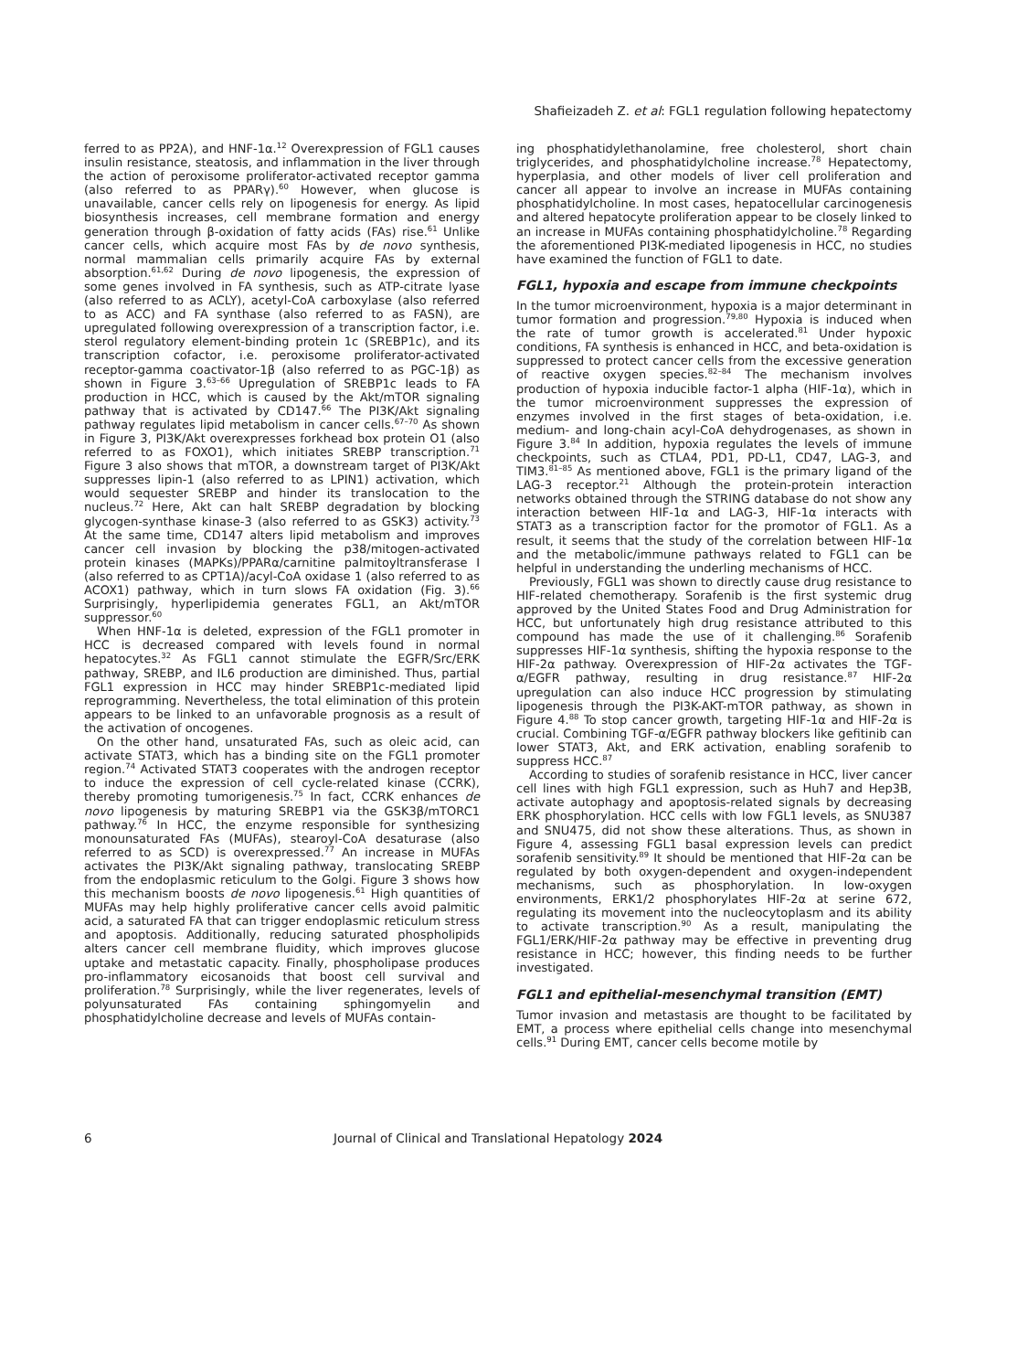Shafieizadeh Z. et al: FGL1 regulation following hepatectomy
ferred to as PP2A), and HNF-1α.<sup>12</sup> Overexpression of FGL1 causes insulin resistance, steatosis, and inflammation in the liver through the action of peroxisome proliferator-activated receptor gamma (also referred to as PPARγ).<sup>60</sup> However, when glucose is unavailable, cancer cells rely on lipogenesis for energy. As lipid biosynthesis increases, cell membrane formation and energy generation through β-oxidation of fatty acids (FAs) rise.<sup>61</sup> Unlike cancer cells, which acquire most FAs by de novo synthesis, normal mammalian cells primarily acquire FAs by external absorption.<sup>61,62</sup> During de novo lipogenesis, the expression of some genes involved in FA synthesis, such as ATP-citrate lyase (also referred to as ACLY), acetyl-CoA carboxylase (also referred to as ACC) and FA synthase (also referred to as FASN), are upregulated following overexpression of a transcription factor, i.e. sterol regulatory element-binding protein 1c (SREBP1c), and its transcription cofactor, i.e. peroxisome proliferator-activated receptor-gamma coactivator-1β (also referred to as PGC-1β) as shown in Figure 3.<sup>63–66</sup> Upregulation of SREBP1c leads to FA production in HCC, which is caused by the Akt/mTOR signaling pathway that is activated by CD147.<sup>66</sup> The PI3K/Akt signaling pathway regulates lipid metabolism in cancer cells.<sup>67–70</sup> As shown in Figure 3, PI3K/Akt overexpresses forkhead box protein O1 (also referred to as FOXO1), which initiates SREBP transcription.<sup>71</sup> Figure 3 also shows that mTOR, a downstream target of PI3K/Akt suppresses lipin-1 (also referred to as LPIN1) activation, which would sequester SREBP and hinder its translocation to the nucleus.<sup>72</sup> Here, Akt can halt SREBP degradation by blocking glycogen-synthase kinase-3 (also referred to as GSK3) activity.<sup>73</sup> At the same time, CD147 alters lipid metabolism and improves cancer cell invasion by blocking the p38/mitogen-activated protein kinases (MAPKs)/PPARα/carnitine palmitoyltransferase I (also referred to as CPT1A)/acyl-CoA oxidase 1 (also referred to as ACOX1) pathway, which in turn slows FA oxidation (Fig. 3).<sup>66</sup> Surprisingly, hyperlipidemia generates FGL1, an Akt/mTOR suppressor.<sup>60</sup>
When HNF-1α is deleted, expression of the FGL1 promoter in HCC is decreased compared with levels found in normal hepatocytes.<sup>32</sup> As FGL1 cannot stimulate the EGFR/Src/ERK pathway, SREBP, and IL6 production are diminished. Thus, partial FGL1 expression in HCC may hinder SREBP1c-mediated lipid reprogramming. Nevertheless, the total elimination of this protein appears to be linked to an unfavorable prognosis as a result of the activation of oncogenes.
On the other hand, unsaturated FAs, such as oleic acid, can activate STAT3, which has a binding site on the FGL1 promoter region.<sup>74</sup> Activated STAT3 cooperates with the androgen receptor to induce the expression of cell cycle-related kinase (CCRK), thereby promoting tumorigenesis.<sup>75</sup> In fact, CCRK enhances de novo lipogenesis by maturing SREBP1 via the GSK3β/mTORC1 pathway.<sup>76</sup> In HCC, the enzyme responsible for synthesizing monounsaturated FAs (MUFAs), stearoyl-CoA desaturase (also referred to as SCD) is overexpressed.<sup>77</sup> An increase in MUFAs activates the PI3K/Akt signaling pathway, translocating SREBP from the endoplasmic reticulum to the Golgi. Figure 3 shows how this mechanism boosts de novo lipogenesis.<sup>61</sup> High quantities of MUFAs may help highly proliferative cancer cells avoid palmitic acid, a saturated FA that can trigger endoplasmic reticulum stress and apoptosis. Additionally, reducing saturated phospholipids alters cancer cell membrane fluidity, which improves glucose uptake and metastatic capacity. Finally, phospholipase produces pro-inflammatory eicosanoids that boost cell survival and proliferation.<sup>78</sup> Surprisingly, while the liver regenerates, levels of polyunsaturated FAs containing sphingomyelin and phosphatidylcholine decrease and levels of MUFAs contain-
ing phosphatidylethanolamine, free cholesterol, short chain triglycerides, and phosphatidylcholine increase.<sup>78</sup> Hepatectomy, hyperplasia, and other models of liver cell proliferation and cancer all appear to involve an increase in MUFAs containing phosphatidylcholine. In most cases, hepatocellular carcinogenesis and altered hepatocyte proliferation appear to be closely linked to an increase in MUFAs containing phosphatidylcholine.<sup>78</sup> Regarding the aforementioned PI3K-mediated lipogenesis in HCC, no studies have examined the function of FGL1 to date.
FGL1, hypoxia and escape from immune checkpoints
In the tumor microenvironment, hypoxia is a major determinant in tumor formation and progression.<sup>79,80</sup> Hypoxia is induced when the rate of tumor growth is accelerated.<sup>81</sup> Under hypoxic conditions, FA synthesis is enhanced in HCC, and beta-oxidation is suppressed to protect cancer cells from the excessive generation of reactive oxygen species.<sup>82–84</sup> The mechanism involves production of hypoxia inducible factor-1 alpha (HIF-1α), which in the tumor microenvironment suppresses the expression of enzymes involved in the first stages of beta-oxidation, i.e. medium- and long-chain acyl-CoA dehydrogenases, as shown in Figure 3.<sup>84</sup> In addition, hypoxia regulates the levels of immune checkpoints, such as CTLA4, PD1, PD-L1, CD47, LAG-3, and TIM3.<sup>81–85</sup> As mentioned above, FGL1 is the primary ligand of the LAG-3 receptor.<sup>21</sup> Although the protein-protein interaction networks obtained through the STRING database do not show any interaction between HIF-1α and LAG-3, HIF-1α interacts with STAT3 as a transcription factor for the promotor of FGL1. As a result, it seems that the study of the correlation between HIF-1α and the metabolic/immune pathways related to FGL1 can be helpful in understanding the underling mechanisms of HCC.
Previously, FGL1 was shown to directly cause drug resistance to HIF-related chemotherapy. Sorafenib is the first systemic drug approved by the United States Food and Drug Administration for HCC, but unfortunately high drug resistance attributed to this compound has made the use of it challenging.<sup>86</sup> Sorafenib suppresses HIF-1α synthesis, shifting the hypoxia response to the HIF-2α pathway. Overexpression of HIF-2α activates the TGF-α/EGFR pathway, resulting in drug resistance.<sup>87</sup> HIF-2α upregulation can also induce HCC progression by stimulating lipogenesis through the PI3K-AKT-mTOR pathway, as shown in Figure 4.<sup>88</sup> To stop cancer growth, targeting HIF-1α and HIF-2α is crucial. Combining TGF-α/EGFR pathway blockers like gefitinib can lower STAT3, Akt, and ERK activation, enabling sorafenib to suppress HCC.<sup>87</sup>
According to studies of sorafenib resistance in HCC, liver cancer cell lines with high FGL1 expression, such as Huh7 and Hep3B, activate autophagy and apoptosis-related signals by decreasing ERK phosphorylation. HCC cells with low FGL1 levels, as SNU387 and SNU475, did not show these alterations. Thus, as shown in Figure 4, assessing FGL1 basal expression levels can predict sorafenib sensitivity.<sup>89</sup> It should be mentioned that HIF-2α can be regulated by both oxygen-dependent and oxygen-independent mechanisms, such as phosphorylation. In low-oxygen environments, ERK1/2 phosphorylates HIF-2α at serine 672, regulating its movement into the nucleocytoplasm and its ability to activate transcription.<sup>90</sup> As a result, manipulating the FGL1/ERK/HIF-2α pathway may be effective in preventing drug resistance in HCC; however, this finding needs to be further investigated.
FGL1 and epithelial-mesenchymal transition (EMT)
Tumor invasion and metastasis are thought to be facilitated by EMT, a process where epithelial cells change into mesenchymal cells.<sup>91</sup> During EMT, cancer cells become motile by
6
Journal of Clinical and Translational Hepatology 2024